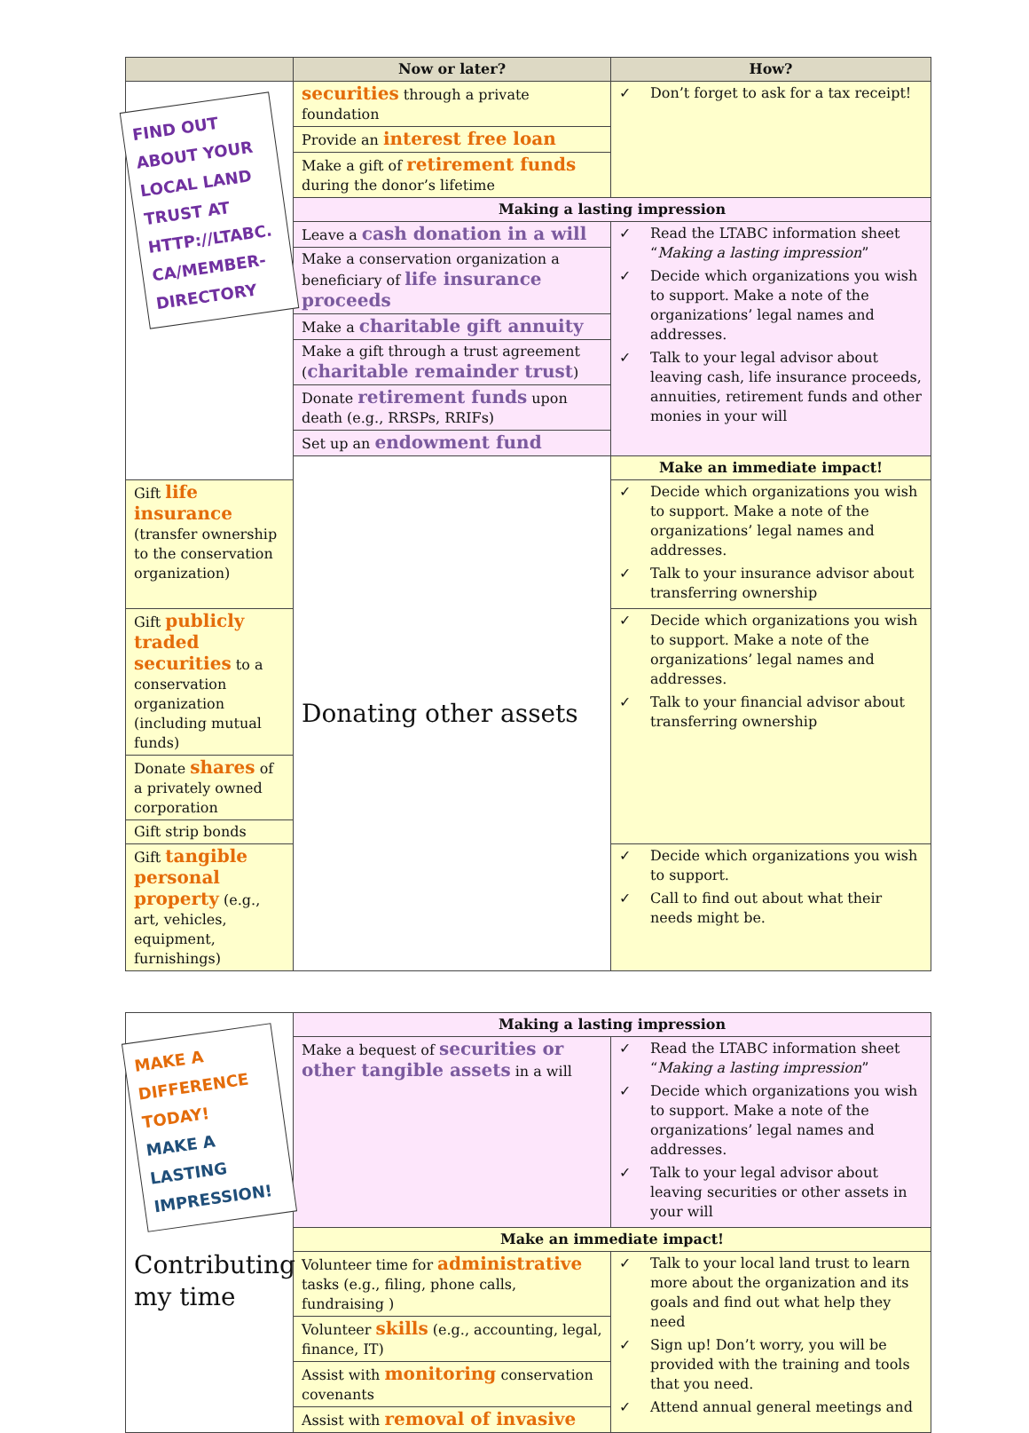| | Now or later? | How? |
| --- | --- | --- |
| FIND OUT ABOUT YOUR LOCAL LAND TRUST AT HTTP://LTABC. CA/MEMBER-DIRECTORY | securities through a private foundation | Don’t forget to ask for a tax receipt! |
| | Provide an interest free loan | |
| | Make a gift of retirement funds during the donor’s lifetime | |
| | Making a lasting impression | |
| | Leave a cash donation in a will | Read the LTABC information sheet “ Making a lasting impression ” Decide which organizations you wish to support. Make a note of the organizations’ legal names and addresses. Talk to your legal advisor about leaving cash, life insurance proceeds, annuities, retirement funds and other monies in your will |
| | Make a conservation organization a beneficiary of life insurance proceeds | |
| | Make a charitable gift annuity | |
| | Make a gift through a trust agreement ( charitable remainder trust ) | |
| | Donate retirement funds upon death (e.g., RRSPs, RRIFs) | |
| | Set up an endowment fund | |
| | Donating other assets | Make an immediate impact! |
| Gift life insurance (transfer ownership to the conservation organization) | | Decide which organizations you wish to support. Make a note of the organizations’ legal names and addresses. Talk to your insurance advisor about transferring ownership |
| Gift publicly traded securities to a conservation organization (including mutual funds) | | Decide which organizations you wish to support. Make a note of the organizations’ legal names and addresses. Talk to your financial advisor about transferring ownership |
| Donate shares of a privately owned corporation | | |
| Gift strip bonds | | |
| Gift tangible personal property (e.g., art, vehicles, equipment, furnishings) | | Decide which organizations you wish to support. Call to find out about what their needs might be. |
| MAKE A DIFFERENCE TODAY! MAKE A LASTING IMPRESSION! Contributing my time | Making a lasting impression | |
| | Make a bequest of securities or other tangible assets in a will | Read the LTABC information sheet “ Making a lasting impression ” Decide which organizations you wish to support. Make a note of the organizations’ legal names and addresses. Talk to your legal advisor about leaving securities or other assets in your will |
| | Make an immediate impact! | |
| | Volunteer time for administrative tasks (e.g., filing, phone calls, fundraising ) | Talk to your local land trust to learn more about the organization and its goals and find out what help they need Sign up! Don’t worry, you will be provided with the training and tools that you need. Attend annual general meetings and |
| | Volunteer skills (e.g., accounting, legal, finance, IT) | |
| | Assist with monitoring conservation covenants | |
| | Assist with removal of invasive | |